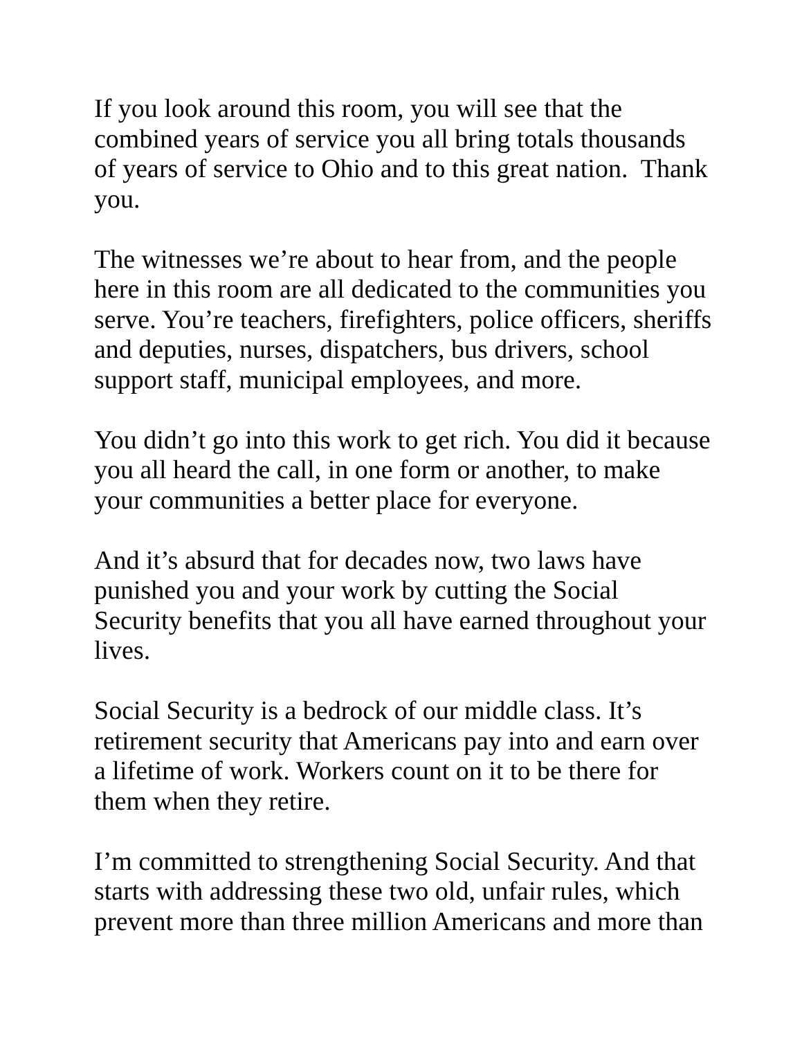If you look around this room, you will see that the combined years of service you all bring totals thousands of years of service to Ohio and to this great nation. Thank you.
The witnesses we’re about to hear from, and the people here in this room are all dedicated to the communities you serve. You’re teachers, firefighters, police officers, sheriffs and deputies, nurses, dispatchers, bus drivers, school support staff, municipal employees, and more.
You didn’t go into this work to get rich. You did it because you all heard the call, in one form or another, to make your communities a better place for everyone.
And it’s absurd that for decades now, two laws have punished you and your work by cutting the Social Security benefits that you all have earned throughout your lives.
Social Security is a bedrock of our middle class. It’s retirement security that Americans pay into and earn over a lifetime of work. Workers count on it to be there for them when they retire.
I’m committed to strengthening Social Security. And that starts with addressing these two old, unfair rules, which prevent more than three million Americans and more than